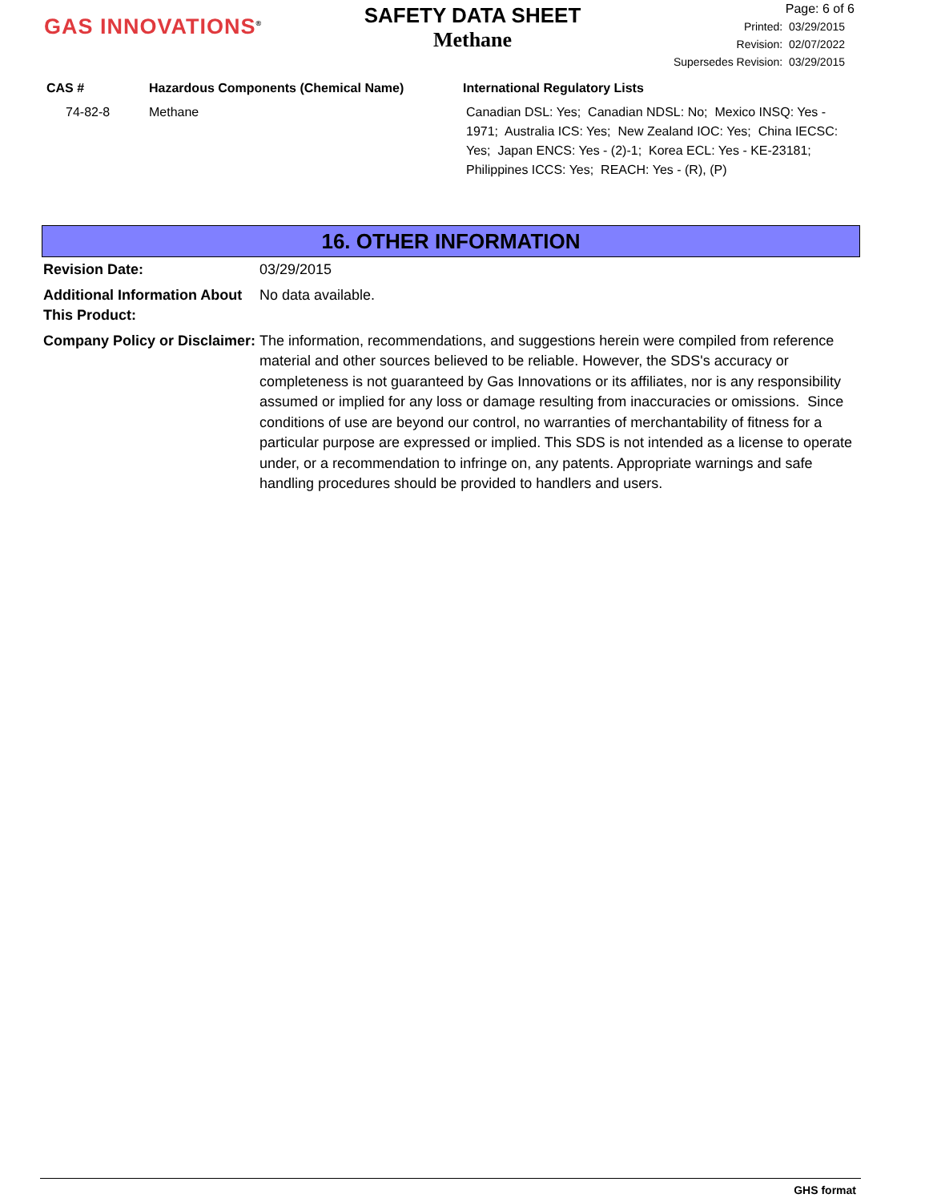GAS INNOVATIONS<sup>®</sup>
SAFETY DATA SHEET
Methane
Page: 6 of 6
Printed: 03/29/2015
Revision: 02/07/2022
Supersedes Revision: 03/29/2015
| CAS # | Hazardous Components (Chemical Name) | International Regulatory Lists |
| --- | --- | --- |
| 74-82-8 | Methane | Canadian DSL: Yes; Canadian NDSL: No; Mexico INSQ: Yes - 1971; Australia ICS: Yes; New Zealand IOC: Yes; China IECSC: Yes; Japan ENCS: Yes - (2)-1; Korea ECL: Yes - KE-23181; Philippines ICCS: Yes; REACH: Yes - (R), (P) |
16. OTHER INFORMATION
| Revision Date: | 03/29/2015 |
| Additional Information About This Product: | No data available. |
| Company Policy or Disclaimer: | The information, recommendations, and suggestions herein were compiled from reference material and other sources believed to be reliable. However, the SDS's accuracy or completeness is not guaranteed by Gas Innovations or its affiliates, nor is any responsibility assumed or implied for any loss or damage resulting from inaccuracies or omissions. Since conditions of use are beyond our control, no warranties of merchantability of fitness for a particular purpose are expressed or implied. This SDS is not intended as a license to operate under, or a recommendation to infringe on, any patents. Appropriate warnings and safe handling procedures should be provided to handlers and users. |
GHS format